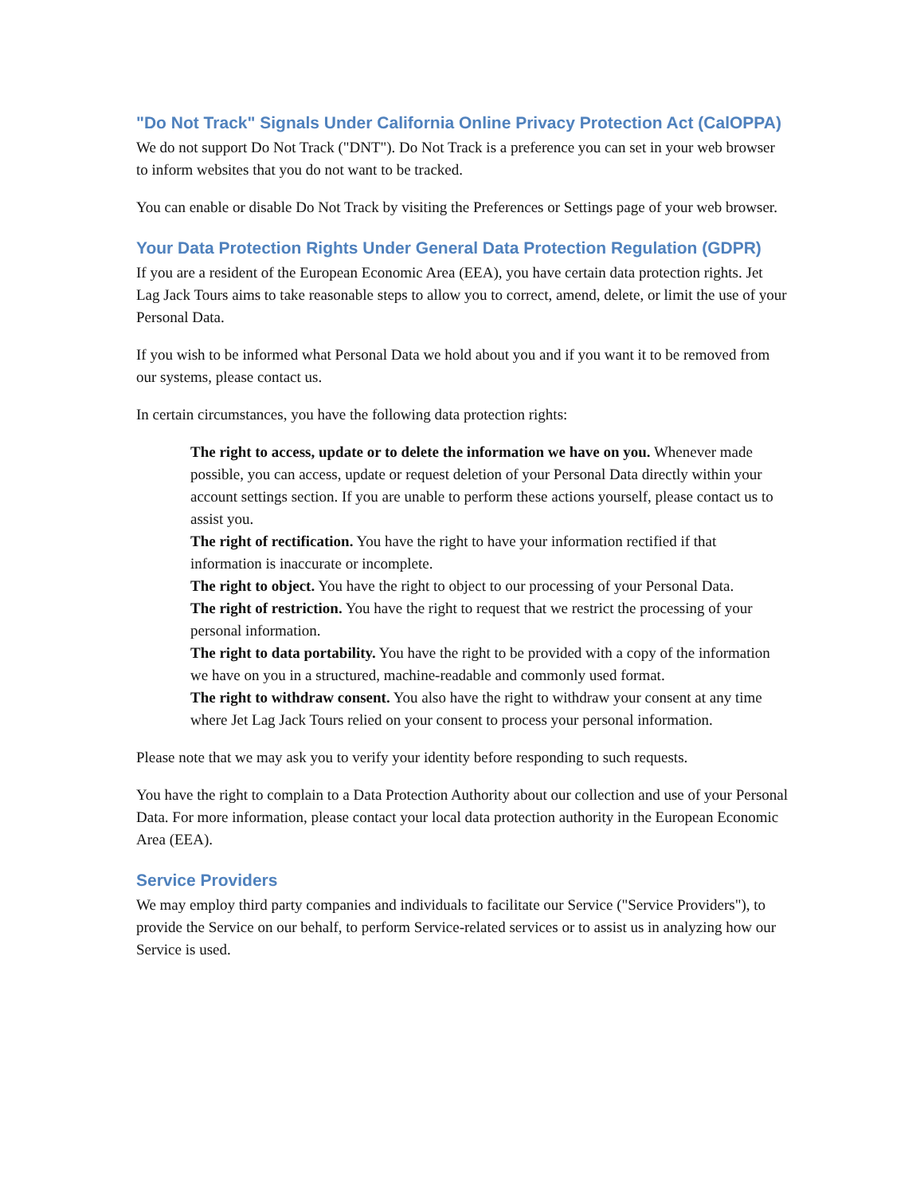"Do Not Track" Signals Under California Online Privacy Protection Act (CalOPPA)
We do not support Do Not Track ("DNT"). Do Not Track is a preference you can set in your web browser to inform websites that you do not want to be tracked.
You can enable or disable Do Not Track by visiting the Preferences or Settings page of your web browser.
Your Data Protection Rights Under General Data Protection Regulation (GDPR)
If you are a resident of the European Economic Area (EEA), you have certain data protection rights. Jet Lag Jack Tours aims to take reasonable steps to allow you to correct, amend, delete, or limit the use of your Personal Data.
If you wish to be informed what Personal Data we hold about you and if you want it to be removed from our systems, please contact us.
In certain circumstances, you have the following data protection rights:
The right to access, update or to delete the information we have on you. Whenever made possible, you can access, update or request deletion of your Personal Data directly within your account settings section. If you are unable to perform these actions yourself, please contact us to assist you.
The right of rectification. You have the right to have your information rectified if that information is inaccurate or incomplete.
The right to object. You have the right to object to our processing of your Personal Data.
The right of restriction. You have the right to request that we restrict the processing of your personal information.
The right to data portability. You have the right to be provided with a copy of the information we have on you in a structured, machine-readable and commonly used format.
The right to withdraw consent. You also have the right to withdraw your consent at any time where Jet Lag Jack Tours relied on your consent to process your personal information.
Please note that we may ask you to verify your identity before responding to such requests.
You have the right to complain to a Data Protection Authority about our collection and use of your Personal Data. For more information, please contact your local data protection authority in the European Economic Area (EEA).
Service Providers
We may employ third party companies and individuals to facilitate our Service ("Service Providers"), to provide the Service on our behalf, to perform Service-related services or to assist us in analyzing how our Service is used.